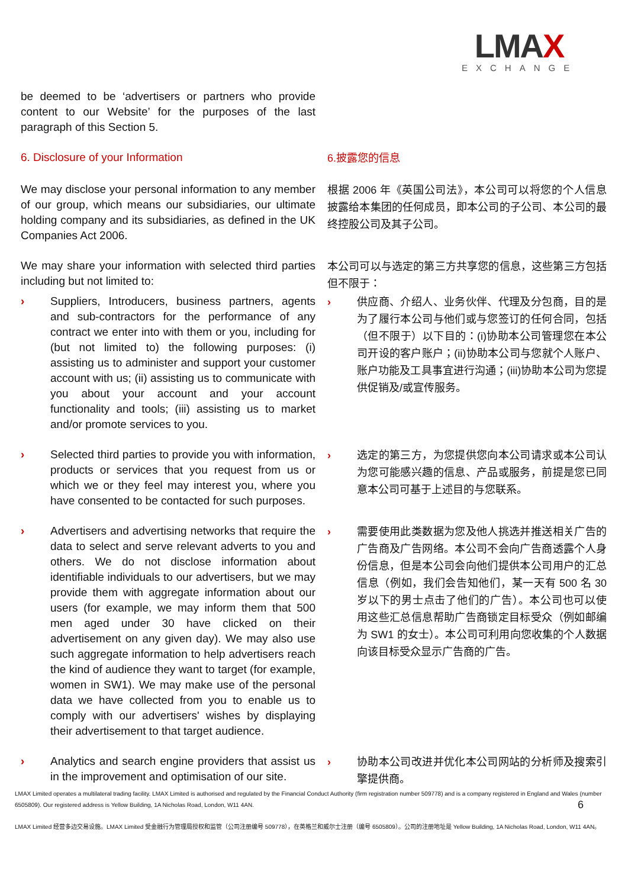LMAX
EXCHANGE
be deemed to be ‘advertisers or partners who provide content to our Website’ for the purposes of the last paragraph of this Section 5.
6. Disclosure of your Information
6.披露您的信息
We may disclose your personal information to any member of our group, which means our subsidiaries, our ultimate holding company and its subsidiaries, as defined in the UK Companies Act 2006.
根据 2006 年《英国公司法》，本公司可以将您的个人信息披露给本集团的任何成员，即本公司的子公司、本公司的最终控股公司及其子公司。
We may share your information with selected third parties including but not limited to:
本公司可以与选定的第三方共享您的信息，这些第三方包括但不限于：
› Suppliers, Introducers, business partners, agents and sub-contractors for the performance of any contract we enter into with them or you, including for (but not limited to) the following purposes: (i) assisting us to administer and support your customer account with us; (ii) assisting us to communicate with you about your account and your account functionality and tools; (iii) assisting us to market and/or promote services to you.
› 供应商、介绍人、业务伙伴、代理及分包商，目的是为了履行本公司与他们或与您签订的任何合同，包括（但不限于）以下目的：(i)协助本公司管理您在本公司开设的客户账户；(ii)协助本公司与您就个人账户、账户功能及工具事宜进行沟通；(iii)协助本公司为您提供促销及/或宣传服务。
› Selected third parties to provide you with information, products or services that you request from us or which we or they feel may interest you, where you have consented to be contacted for such purposes.
› 选定的第三方，为您提供您向本公司请求或本公司认为您可能感兴趣的信息、产品或服务，前提是您已同意本公司可基于上述目的与您联系。
› Advertisers and advertising networks that require the data to select and serve relevant adverts to you and others. We do not disclose information about identifiable individuals to our advertisers, but we may provide them with aggregate information about our users (for example, we may inform them that 500 men aged under 30 have clicked on their advertisement on any given day). We may also use such aggregate information to help advertisers reach the kind of audience they want to target (for example, women in SW1). We may make use of the personal data we have collected from you to enable us to comply with our advertisers' wishes by displaying their advertisement to that target audience.
› 需要使用此类数据为您及他人挑选并推送相关广告的广告商及广告网络。本公司不会向广告商透露个人身份信息，但是本公司会向他们提供本公司用户的汇总信息（例如，我们会告知他们，某一天有 500 名 30 岁以下的男士点击了他们的广告）。本公司也可以使用这些汇总信息帮助广告商锁定目标受众（例如邮编为 SW1 的女士）。本公司可利用向您收集的个人数据向该目标受众显示广告商的广告。
› Analytics and search engine providers that assist us in the improvement and optimisation of our site.
› 协助本公司改进并优化本公司网站的分析师及搜索引擎提供商。
LMAX Limited operates a multilateral trading facility. LMAX Limited is authorised and regulated by the Financial Conduct Authority (firm registration number 509778) and is a company registered in England and Wales (number 6505809). Our registered address is Yellow Building, 1A Nicholas Road, London, W11 4AN. 6
LMAX Limited 经营多边交易设施。LMAX Limited 受金融行为管理局授权和监管（公司注册编号 509778），在英格兰和威尔士注册（编号 6505809）。公司的注册地址是 Yellow Building, 1A Nicholas Road, London, W11 4AN。